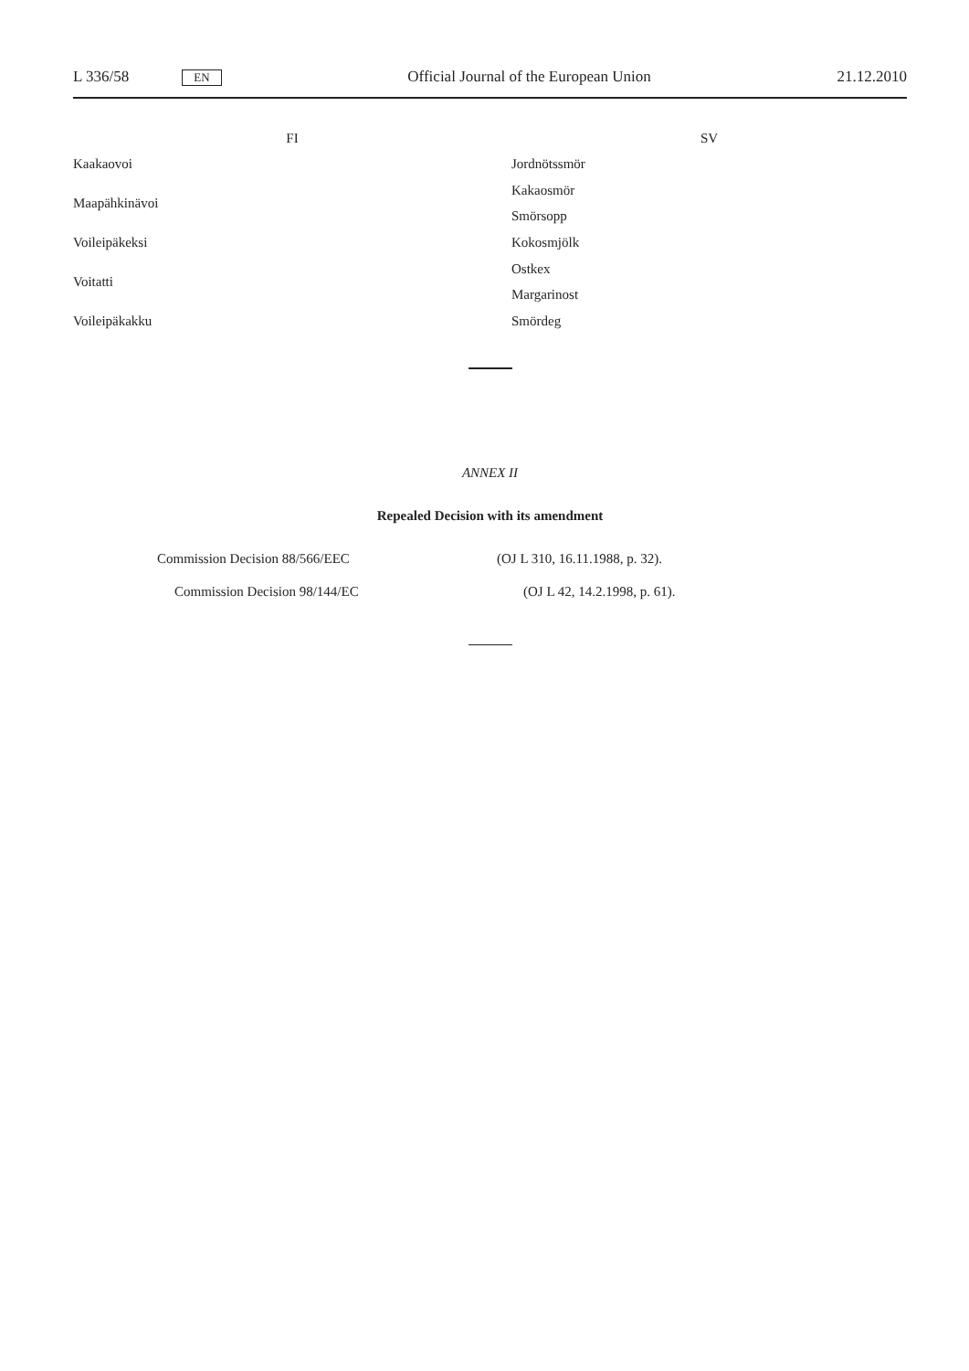L 336/58 EN Official Journal of the European Union 21.12.2010
| FI | SV |
| --- | --- |
| Kaakaovoi | Jordnötssmör |
| Maapähkinävoi | Kakaosmör |
| | Smörsopp |
| Voileipäkeksi | Kokosmjölk |
| Voitatti | Ostkex |
| | Margarinost |
| Voileipäkakku | Smördeg |
ANNEX II
Repealed Decision with its amendment
| Commission Decision 88/566/EEC | (OJ L 310, 16.11.1988, p. 32). |
| Commission Decision 98/144/EC | (OJ L 42, 14.2.1998, p. 61). |